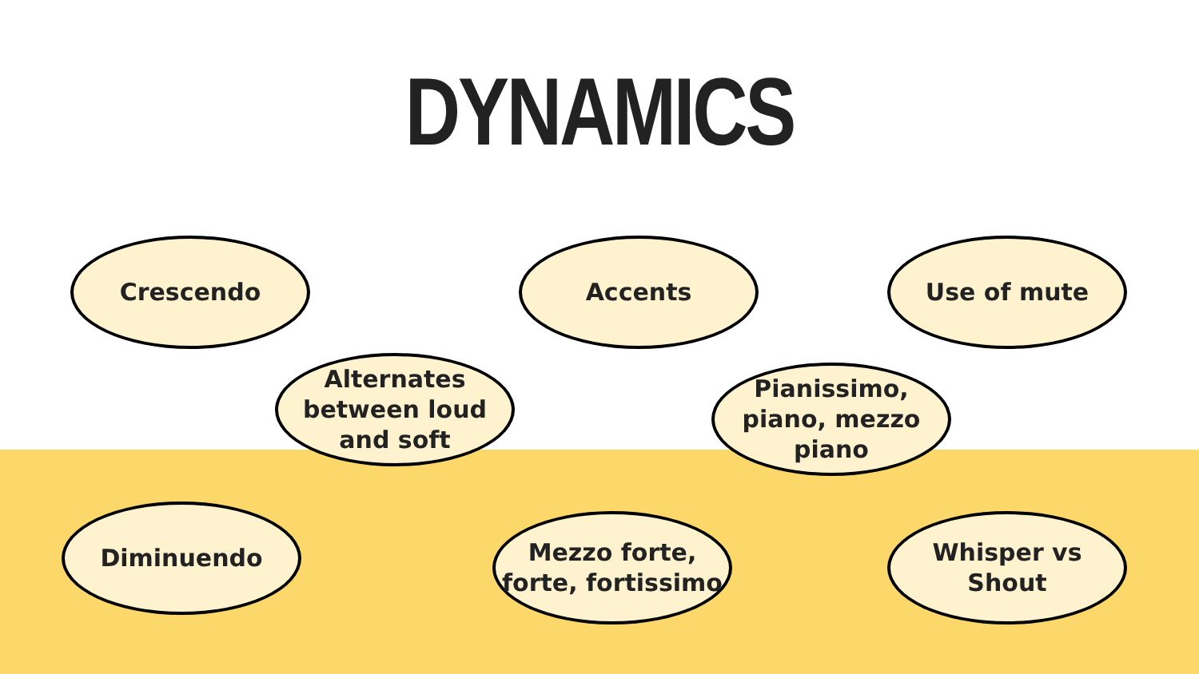DYNAMICS
Crescendo Accents Use of mute
Alternates between loud and soft
Pianissimo, piano, mezzo piano
Diminuendo
Mezzo forte, forte, fortissimo
Whisper vs Shout